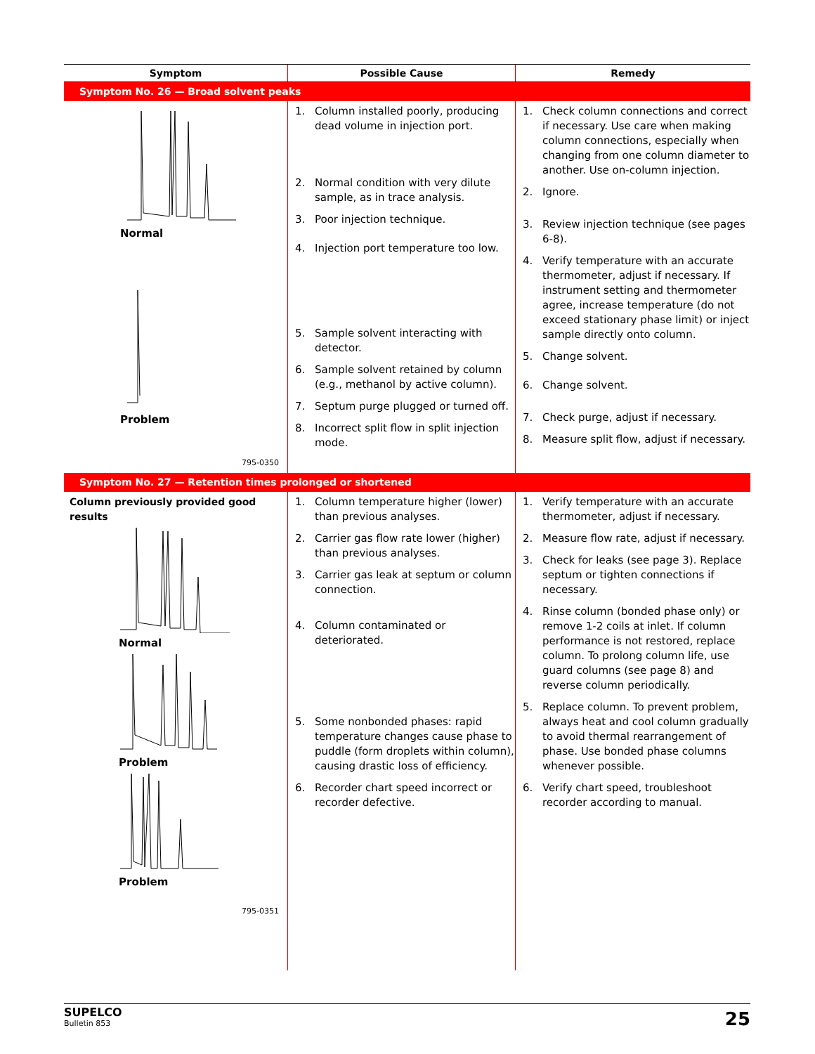| Symptom | Possible Cause | Remedy |
| --- | --- | --- |
| Symptom No. 26 — Broad solvent peaks | | |
| Normal Problem 795-0350 | 1. Column installed poorly, producing dead volume in injection port. 2. Normal condition with very dilute sample, as in trace analysis. 3. Poor injection technique. 4. Injection port temperature too low. 5. Sample solvent interacting with detector. 6. Sample solvent retained by column (e.g., methanol by active column). 7. Septum purge plugged or turned off. 8. Incorrect split flow in split injection mode. | 1. Check column connections and correct if necessary. Use care when making column connections, especially when changing from one column diameter to another. Use on-column injection. 2. Ignore. 3. Review injection technique (see pages 6-8). 4. Verify temperature with an accurate thermometer, adjust if necessary. If instrument setting and thermometer agree, increase temperature (do not exceed stationary phase limit) or inject sample directly onto column. 5. Change solvent. 6. Change solvent. 7. Check purge, adjust if necessary. 8. Measure split flow, adjust if necessary. |
| Symptom No. 27 — Retention times prolonged or shortened | | |
| Column previously provided good results Normal Problem Problem 795-0351 | 1. Column temperature higher (lower) than previous analyses. 2. Carrier gas flow rate lower (higher) than previous analyses. 3. Carrier gas leak at septum or column connection. 4. Column contaminated or deteriorated. 5. Some nonbonded phases: rapid temperature changes cause phase to puddle (form droplets within column), causing drastic loss of efficiency. 6. Recorder chart speed incorrect or recorder defective. | 1. Verify temperature with an accurate thermometer, adjust if necessary. 2. Measure flow rate, adjust if necessary. 3. Check for leaks (see page 3). Replace septum or tighten connections if necessary. 4. Rinse column (bonded phase only) or remove 1-2 coils at inlet. If column performance is not restored, replace column. To prolong column life, use guard columns (see page 8) and reverse column periodically. 5. Replace column. To prevent problem, always heat and cool column gradually to avoid thermal rearrangement of phase. Use bonded phase columns whenever possible. 6. Verify chart speed, troubleshoot recorder according to manual. |
SUPELCO
Bulletin 853
25